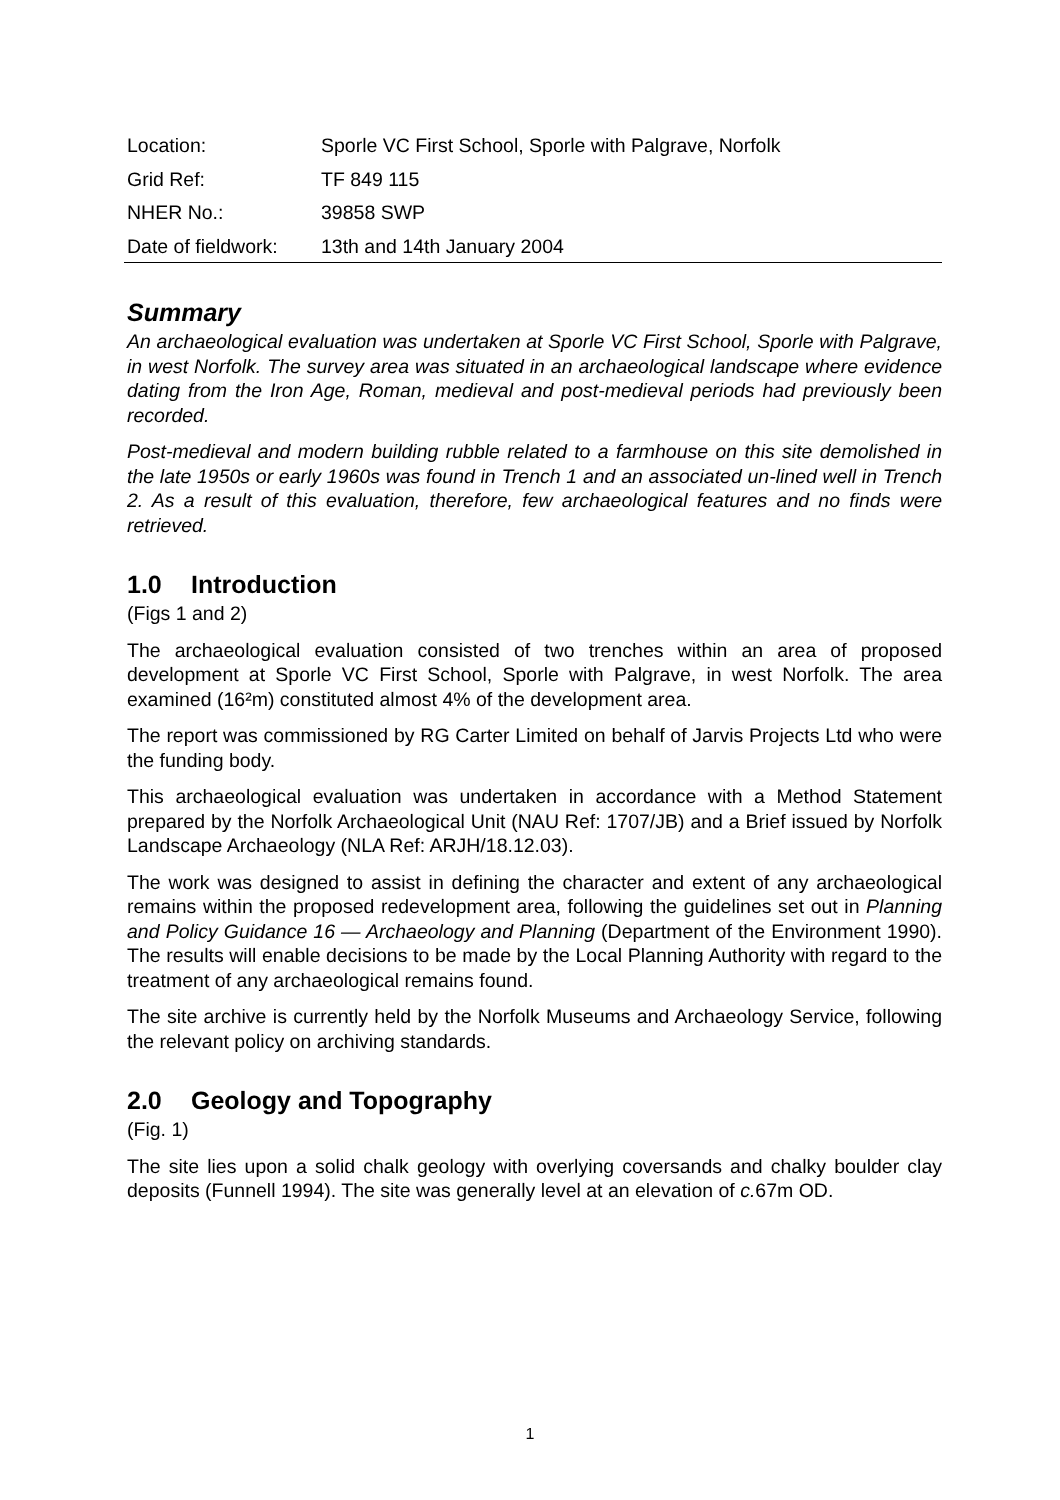| Location: | Sporle VC First School, Sporle with Palgrave, Norfolk |
| Grid Ref: | TF 849 115 |
| NHER No.: | 39858 SWP |
| Date of fieldwork: | 13th and 14th January 2004 |
Summary
An archaeological evaluation was undertaken at Sporle VC First School, Sporle with Palgrave, in west Norfolk. The survey area was situated in an archaeological landscape where evidence dating from the Iron Age, Roman, medieval and post-medieval periods had previously been recorded.
Post-medieval and modern building rubble related to a farmhouse on this site demolished in the late 1950s or early 1960s was found in Trench 1 and an associated un-lined well in Trench 2. As a result of this evaluation, therefore, few archaeological features and no finds were retrieved.
1.0 Introduction
(Figs 1 and 2)
The archaeological evaluation consisted of two trenches within an area of proposed development at Sporle VC First School, Sporle with Palgrave, in west Norfolk. The area examined (16²m) constituted almost 4% of the development area.
The report was commissioned by RG Carter Limited on behalf of Jarvis Projects Ltd who were the funding body.
This archaeological evaluation was undertaken in accordance with a Method Statement prepared by the Norfolk Archaeological Unit (NAU Ref: 1707/JB) and a Brief issued by Norfolk Landscape Archaeology (NLA Ref: ARJH/18.12.03).
The work was designed to assist in defining the character and extent of any archaeological remains within the proposed redevelopment area, following the guidelines set out in Planning and Policy Guidance 16 — Archaeology and Planning (Department of the Environment 1990). The results will enable decisions to be made by the Local Planning Authority with regard to the treatment of any archaeological remains found.
The site archive is currently held by the Norfolk Museums and Archaeology Service, following the relevant policy on archiving standards.
2.0 Geology and Topography
(Fig. 1)
The site lies upon a solid chalk geology with overlying coversands and chalky boulder clay deposits (Funnell 1994). The site was generally level at an elevation of c. 67m OD.
1